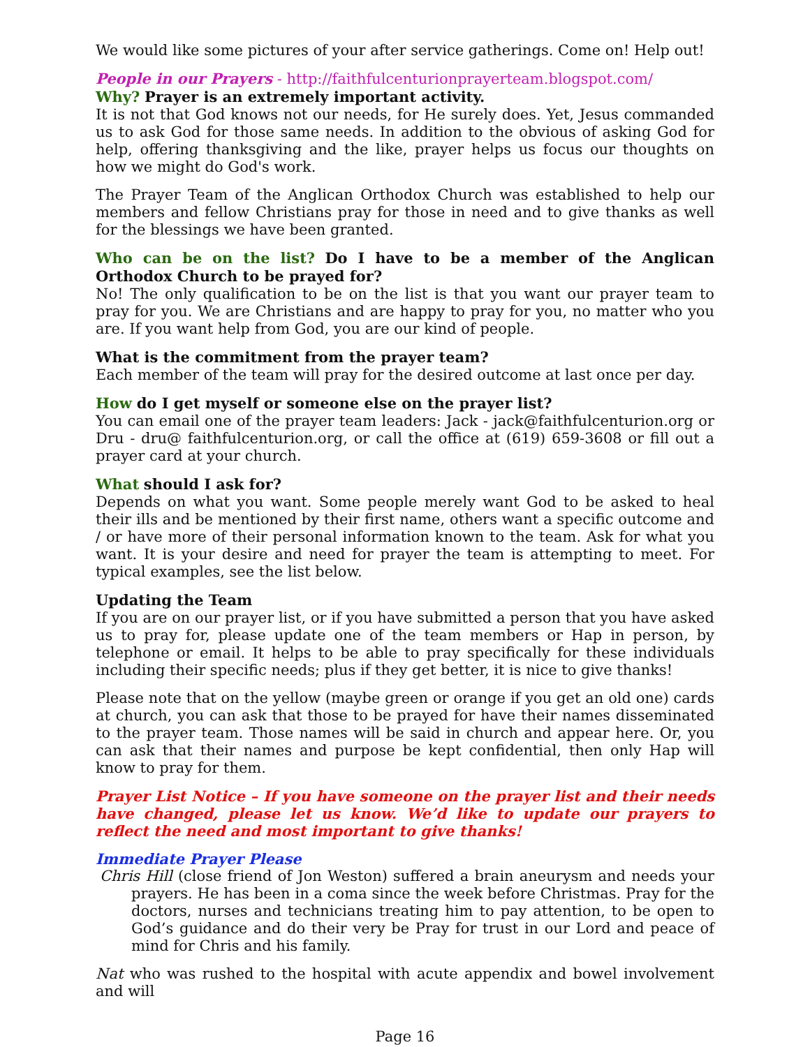We would like some pictures of your after service gatherings. Come on! Help out!
People in our Prayers - http://faithfulcenturionprayerteam.blogspot.com/
Why? Prayer is an extremely important activity.
It is not that God knows not our needs, for He surely does. Yet, Jesus commanded us to ask God for those same needs. In addition to the obvious of asking God for help, offering thanksgiving and the like, prayer helps us focus our thoughts on how we might do God's work.
The Prayer Team of the Anglican Orthodox Church was established to help our members and fellow Christians pray for those in need and to give thanks as well for the blessings we have been granted.
Who can be on the list? Do I have to be a member of the Anglican Orthodox Church to be prayed for?
No! The only qualification to be on the list is that you want our prayer team to pray for you. We are Christians and are happy to pray for you, no matter who you are. If you want help from God, you are our kind of people.
What is the commitment from the prayer team?
Each member of the team will pray for the desired outcome at last once per day.
How do I get myself or someone else on the prayer list?
You can email one of the prayer team leaders: Jack - jack@faithfulcenturion.org or Dru - dru@ faithfulcenturion.org, or call the office at (619) 659-3608 or fill out a prayer card at your church.
What should I ask for?
Depends on what you want. Some people merely want God to be asked to heal their ills and be mentioned by their first name, others want a specific outcome and / or have more of their personal information known to the team. Ask for what you want. It is your desire and need for prayer the team is attempting to meet. For typical examples, see the list below.
Updating the Team
If you are on our prayer list, or if you have submitted a person that you have asked us to pray for, please update one of the team members or Hap in person, by telephone or email. It helps to be able to pray specifically for these individuals including their specific needs; plus if they get better, it is nice to give thanks!
Please note that on the yellow (maybe green or orange if you get an old one) cards at church, you can ask that those to be prayed for have their names disseminated to the prayer team. Those names will be said in church and appear here. Or, you can ask that their names and purpose be kept confidential, then only Hap will know to pray for them.
Prayer List Notice – If you have someone on the prayer list and their needs have changed, please let us know. We’d like to update our prayers to reflect the need and most important to give thanks!
Immediate Prayer Please
Chris Hill (close friend of Jon Weston) suffered a brain aneurysm and needs your prayers. He has been in a coma since the week before Christmas. Pray for the doctors, nurses and technicians treating him to pay attention, to be open to God’s guidance and do their very be Pray for trust in our Lord and peace of mind for Chris and his family.
Nat who was rushed to the hospital with acute appendix and bowel involvement and will
Page 16